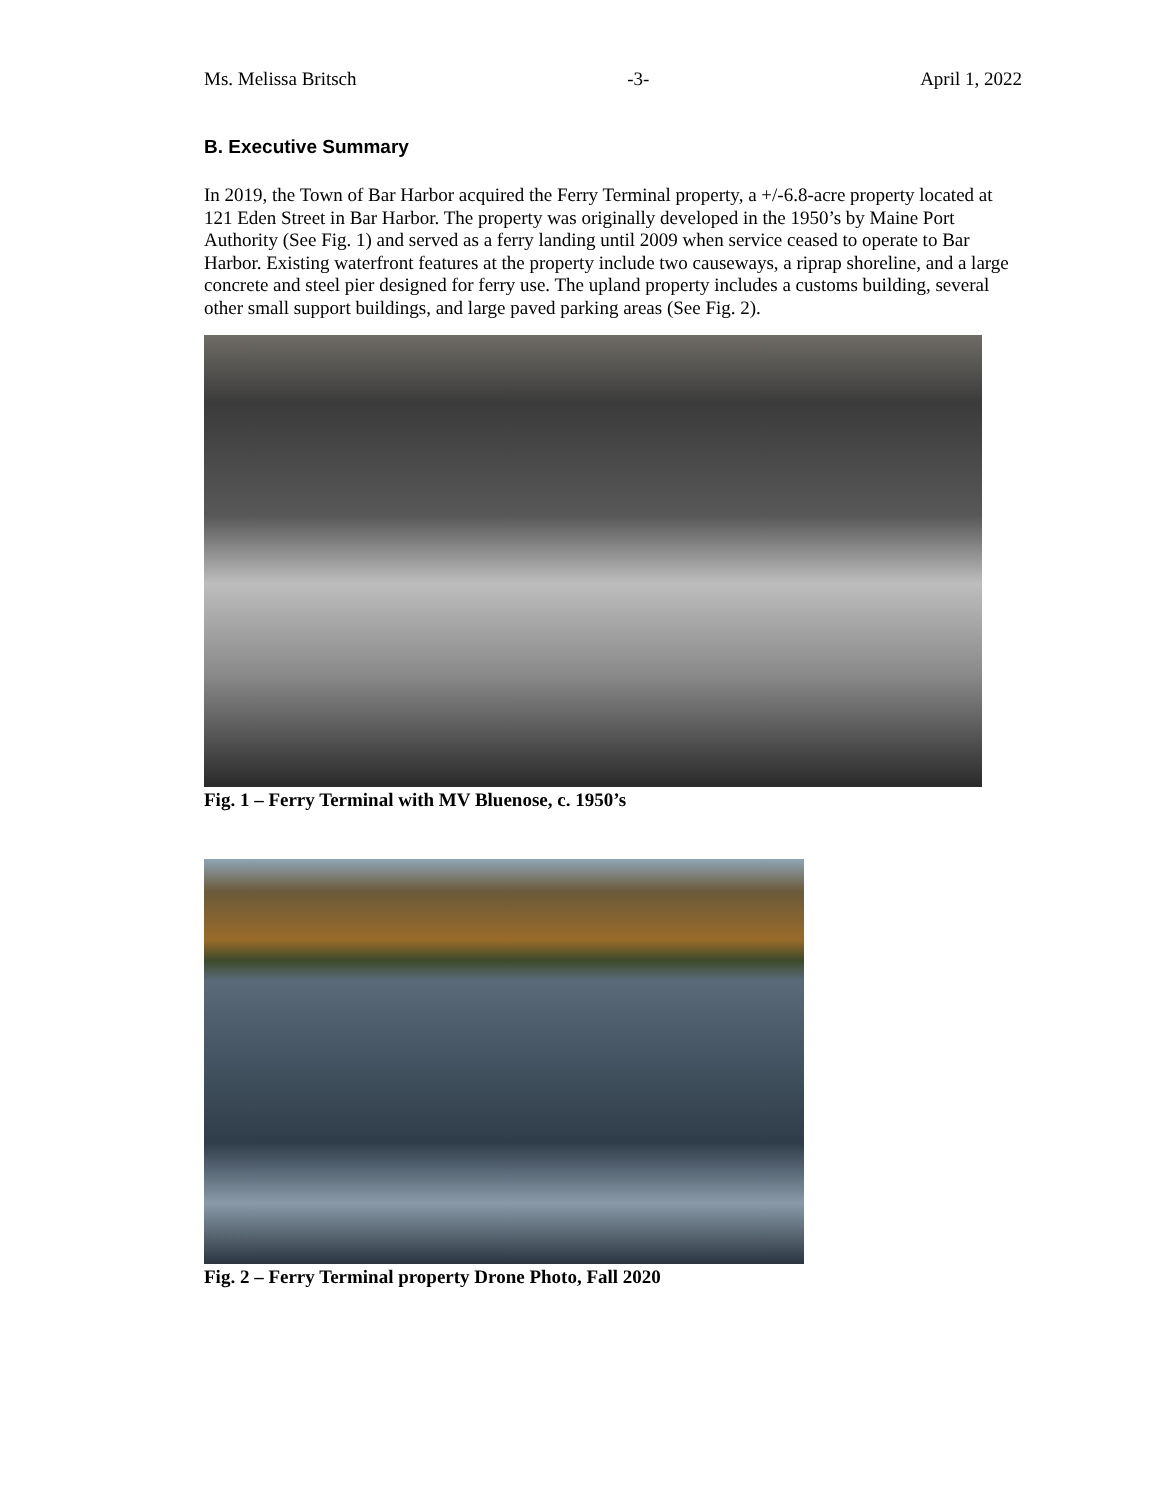Ms. Melissa Britsch -3- April 1, 2022
B. Executive Summary
In 2019, the Town of Bar Harbor acquired the Ferry Terminal property, a +/-6.8-acre property located at 121 Eden Street in Bar Harbor. The property was originally developed in the 1950’s by Maine Port Authority (See Fig. 1) and served as a ferry landing until 2009 when service ceased to operate to Bar Harbor. Existing waterfront features at the property include two causeways, a riprap shoreline, and a large concrete and steel pier designed for ferry use. The upland property includes a customs building, several other small support buildings, and large paved parking areas (See Fig. 2).
Fig. 1 – Ferry Terminal with MV Bluenose, c. 1950’s
Fig. 2 – Ferry Terminal property Drone Photo, Fall 2020